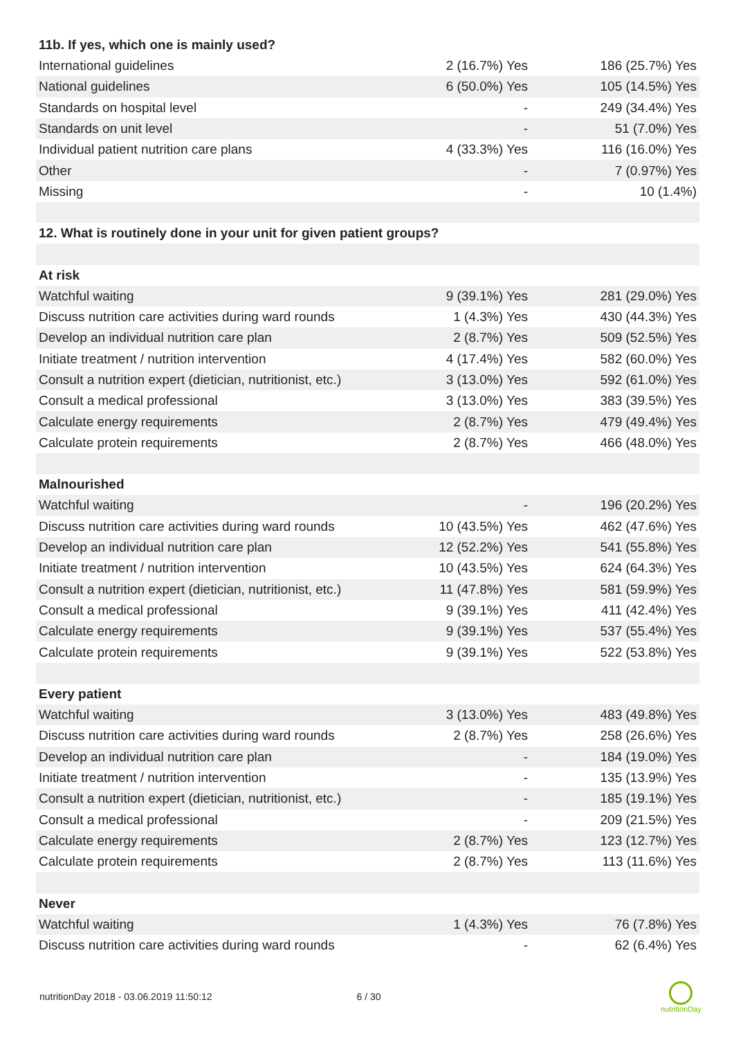| 11b. If yes, which one is mainly used? | | |
| --- | --- | --- |
| International guidelines | 2 (16.7%) Yes | 186 (25.7%) Yes |
| National guidelines | 6 (50.0%) Yes | 105 (14.5%) Yes |
| Standards on hospital level | - | 249 (34.4%) Yes |
| Standards on unit level | - | 51 (7.0%) Yes |
| Individual patient nutrition care plans | 4 (33.3%) Yes | 116 (16.0%) Yes |
| Other | - | 7 (0.97%) Yes |
| Missing | - | 10 (1.4%) |
| 12. What is routinely done in your unit for given patient groups? | | |
| At risk | | |
| Watchful waiting | 9 (39.1%) Yes | 281 (29.0%) Yes |
| Discuss nutrition care activities during ward rounds | 1 (4.3%) Yes | 430 (44.3%) Yes |
| Develop an individual nutrition care plan | 2 (8.7%) Yes | 509 (52.5%) Yes |
| Initiate treatment / nutrition intervention | 4 (17.4%) Yes | 582 (60.0%) Yes |
| Consult a nutrition expert (dietician, nutritionist, etc.) | 3 (13.0%) Yes | 592 (61.0%) Yes |
| Consult a medical professional | 3 (13.0%) Yes | 383 (39.5%) Yes |
| Calculate energy requirements | 2 (8.7%) Yes | 479 (49.4%) Yes |
| Calculate protein requirements | 2 (8.7%) Yes | 466 (48.0%) Yes |
| Malnourished | | |
| Watchful waiting | - | 196 (20.2%) Yes |
| Discuss nutrition care activities during ward rounds | 10 (43.5%) Yes | 462 (47.6%) Yes |
| Develop an individual nutrition care plan | 12 (52.2%) Yes | 541 (55.8%) Yes |
| Initiate treatment / nutrition intervention | 10 (43.5%) Yes | 624 (64.3%) Yes |
| Consult a nutrition expert (dietician, nutritionist, etc.) | 11 (47.8%) Yes | 581 (59.9%) Yes |
| Consult a medical professional | 9 (39.1%) Yes | 411 (42.4%) Yes |
| Calculate energy requirements | 9 (39.1%) Yes | 537 (55.4%) Yes |
| Calculate protein requirements | 9 (39.1%) Yes | 522 (53.8%) Yes |
| Every patient | | |
| Watchful waiting | 3 (13.0%) Yes | 483 (49.8%) Yes |
| Discuss nutrition care activities during ward rounds | 2 (8.7%) Yes | 258 (26.6%) Yes |
| Develop an individual nutrition care plan | - | 184 (19.0%) Yes |
| Initiate treatment / nutrition intervention | - | 135 (13.9%) Yes |
| Consult a nutrition expert (dietician, nutritionist, etc.) | - | 185 (19.1%) Yes |
| Consult a medical professional | - | 209 (21.5%) Yes |
| Calculate energy requirements | 2 (8.7%) Yes | 123 (12.7%) Yes |
| Calculate protein requirements | 2 (8.7%) Yes | 113 (11.6%) Yes |
| Never | | |
| Watchful waiting | 1 (4.3%) Yes | 76 (7.8%) Yes |
| Discuss nutrition care activities during ward rounds | - | 62 (6.4%) Yes |
nutritionDay 2018 - 03.06.2019 11:50:12 6 / 30
nutritionDay